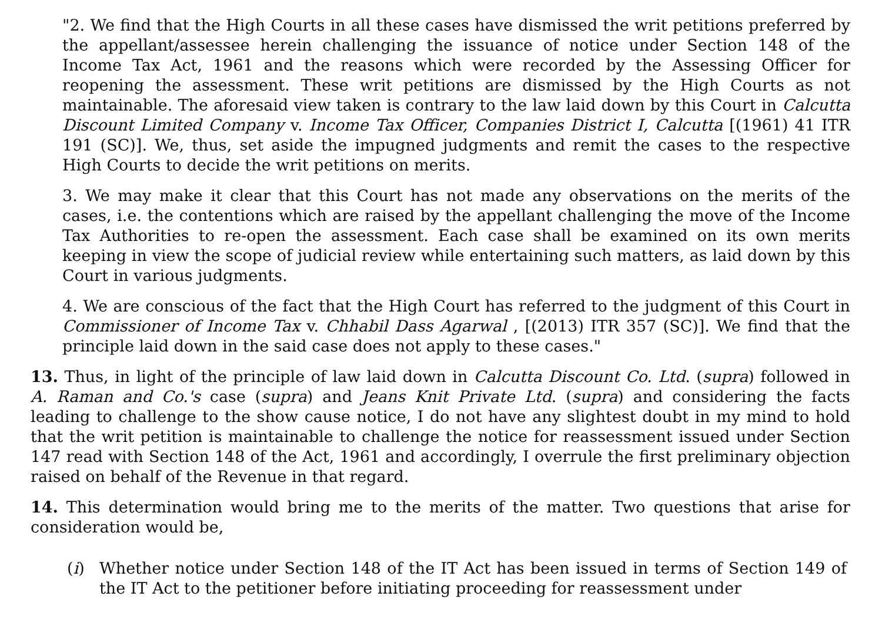"2. We find that the High Courts in all these cases have dismissed the writ petitions preferred by the appellant/assessee herein challenging the issuance of notice under Section 148 of the Income Tax Act, 1961 and the reasons which were recorded by the Assessing Officer for reopening the assessment. These writ petitions are dismissed by the High Courts as not maintainable. The aforesaid view taken is contrary to the law laid down by this Court in Calcutta Discount Limited Company v. Income Tax Officer, Companies District I, Calcutta [(1961) 41 ITR 191 (SC)]. We, thus, set aside the impugned judgments and remit the cases to the respective High Courts to decide the writ petitions on merits.
3. We may make it clear that this Court has not made any observations on the merits of the cases, i.e. the contentions which are raised by the appellant challenging the move of the Income Tax Authorities to re-open the assessment. Each case shall be examined on its own merits keeping in view the scope of judicial review while entertaining such matters, as laid down by this Court in various judgments.
4. We are conscious of the fact that the High Court has referred to the judgment of this Court in Commissioner of Income Tax v. Chhabil Dass Agarwal , [(2013) ITR 357 (SC)]. We find that the principle laid down in the said case does not apply to these cases."
13. Thus, in light of the principle of law laid down in Calcutta Discount Co. Ltd. (supra) followed in A. Raman and Co.'s case (supra) and Jeans Knit Private Ltd. (supra) and considering the facts leading to challenge to the show cause notice, I do not have any slightest doubt in my mind to hold that the writ petition is maintainable to challenge the notice for reassessment issued under Section 147 read with Section 148 of the Act, 1961 and accordingly, I overrule the first preliminary objection raised on behalf of the Revenue in that regard.
14. This determination would bring me to the merits of the matter. Two questions that arise for consideration would be,
(i) Whether notice under Section 148 of the IT Act has been issued in terms of Section 149 of the IT Act to the petitioner before initiating proceeding for reassessment under